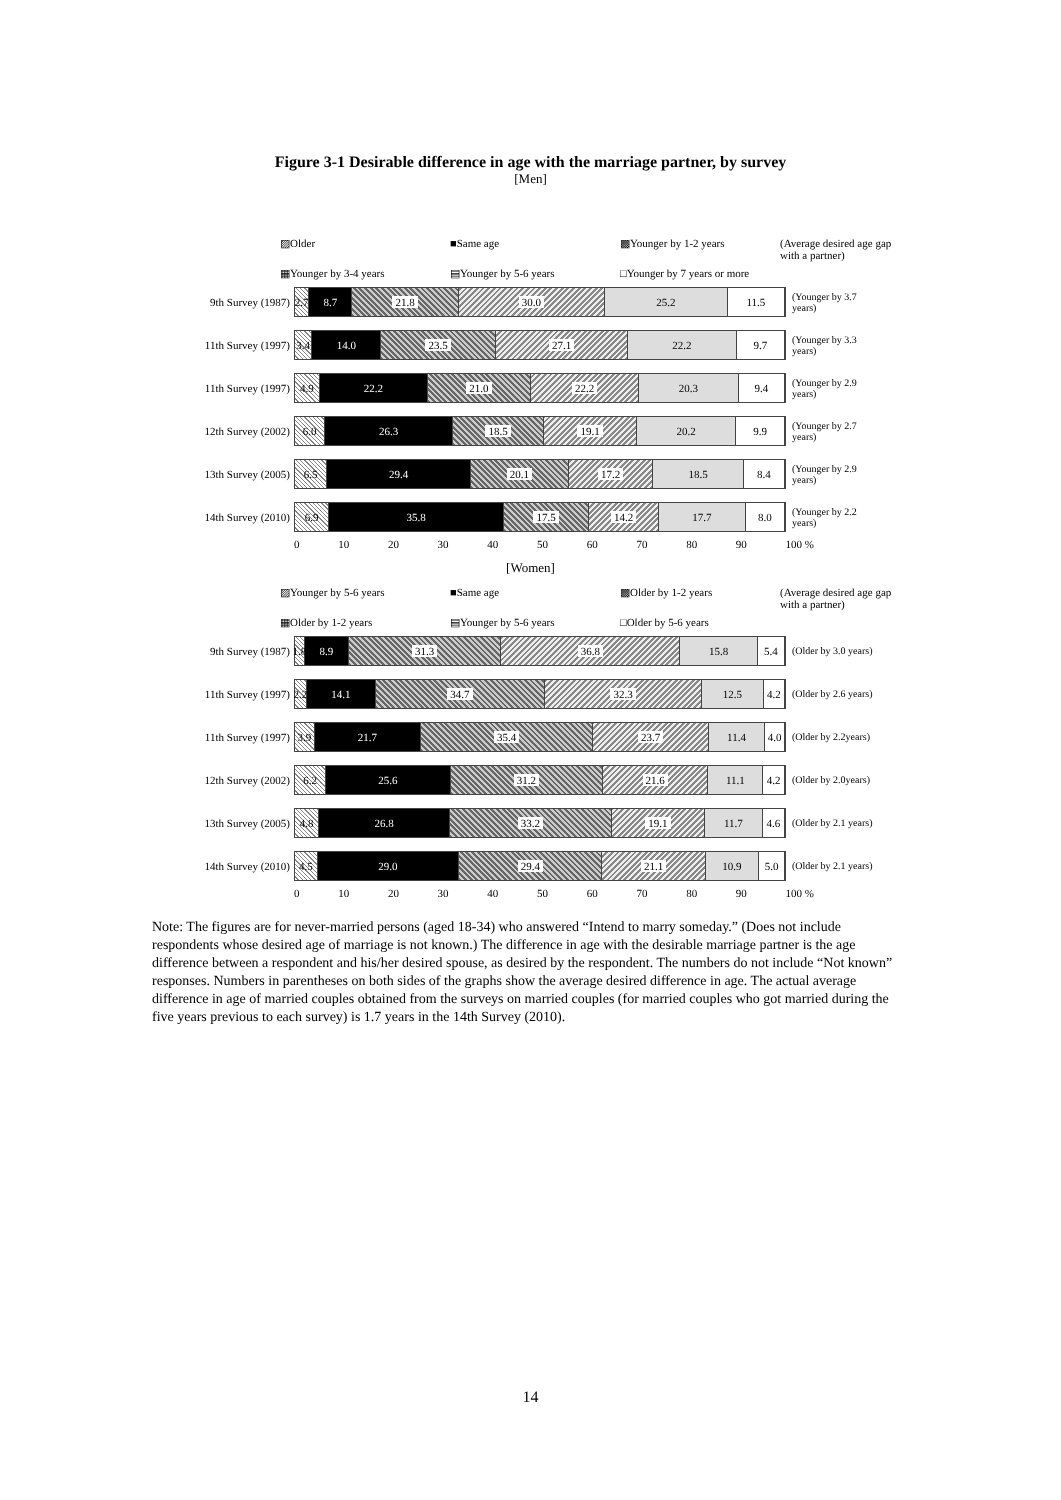Figure 3-1 Desirable difference in age with the marriage partner, by survey
[Men]
▨Older ■Same age ▩Younger by 1-2 years (Average desired age gap with a partner) ▦Younger by 3-4 years ▤Younger by 5-6 years □Younger by 7 years or more
9th Survey (1987)
2.7 8.7 21.8 30.0 25.2 11.5
(Younger by 3.7 years)
11th Survey (1997)
3.4 14.0 23.5 27.1 22.2 9.7
(Younger by 3.3 years)
11th Survey (1997)
4.9 22.2 21.0 22.2 20.3 9.4
(Younger by 2.9 years)
12th Survey (2002)
6.0 26.3 18.5 19.1 20.2 9.9
(Younger by 2.7 years)
13th Survey (2005)
6.5 29.4 20.1 17.2 18.5 8.4
(Younger by 2.9 years)
14th Survey (2010)
6.9 35.8 17.5 14.2 17.7 8.0
(Younger by 2.2 years)
0 10 20 30 40 50 60 70 80 90 100 %
[Women]
▨Younger by 5-6 years ■Same age ▩Older by 1-2 years (Average desired age gap with a partner) ▦Older by 1-2 years ▤Younger by 5-6 years □Older by 5-6 years
9th Survey (1987)
1.8 8.9 31.3 36.8 15.8 5.4
(Older by 3.0 years)
11th Survey (1997)
2.2 14.1 34.7 32.3 12.5 4.2
(Older by 2.6 years)
11th Survey (1997)
3.9 21.7 35.4 23.7 11.4 4.0
(Older by 2.2years)
12th Survey (2002)
6.2 25.6 31.2 21.6 11.1 4.2
(Older by 2.0years)
13th Survey (2005)
4.8 26.8 33.2 19.1 11.7 4.6
(Older by 2.1 years)
14th Survey (2010)
4.5 29.0 29.4 21.1 10.9 5.0
(Older by 2.1 years)
0 10 20 30 40 50 60 70 80 90 100 %
Note: The figures are for never-married persons (aged 18-34) who answered “Intend to marry someday.” (Does not include respondents whose desired age of marriage is not known.) The difference in age with the desirable marriage partner is the age difference between a respondent and his/her desired spouse, as desired by the respondent. The numbers do not include “Not known” responses. Numbers in parentheses on both sides of the graphs show the average desired difference in age. The actual average difference in age of married couples obtained from the surveys on married couples (for married couples who got married during the five years previous to each survey) is 1.7 years in the 14th Survey (2010).
14